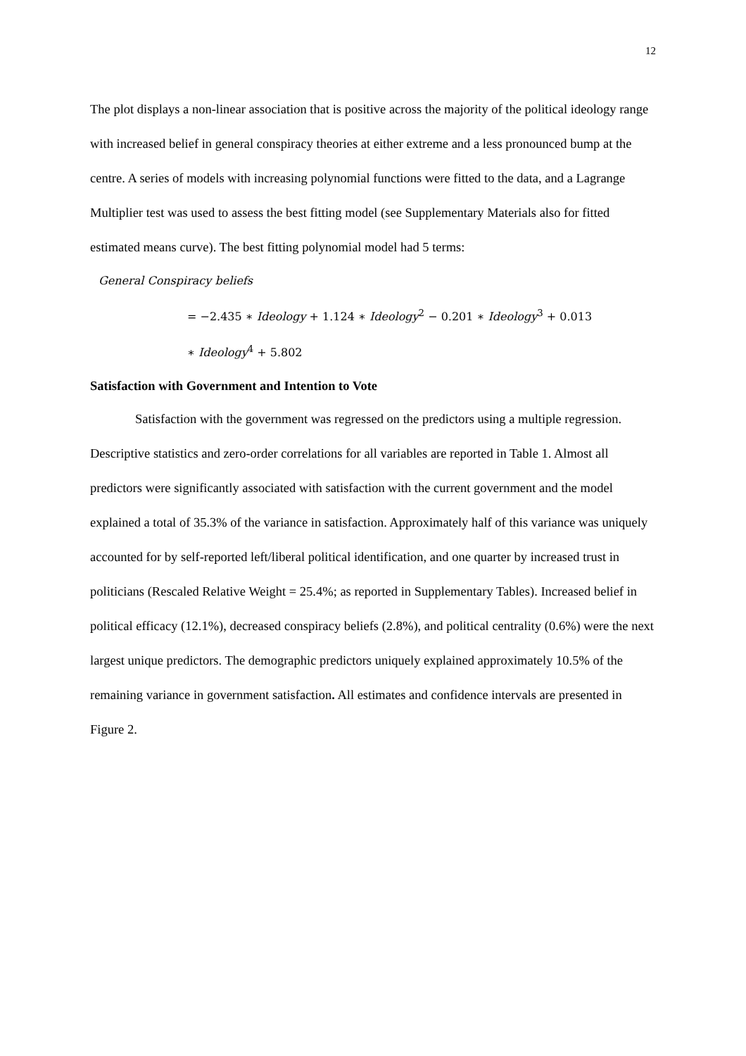12
The plot displays a non-linear association that is positive across the majority of the political ideology range with increased belief in general conspiracy theories at either extreme and a less pronounced bump at the centre. A series of models with increasing polynomial functions were fitted to the data, and a Lagrange Multiplier test was used to assess the best fitting model (see Supplementary Materials also for fitted estimated means curve). The best fitting polynomial model had 5 terms:
General Conspiracy beliefs
= −2.435 ∗ Ideology + 1.124 ∗ Ideology<sup>2</sup> − 0.201 ∗ Ideology<sup>3</sup> + 0.013
∗ Ideology<sup>4</sup> + 5.802
Satisfaction with Government and Intention to Vote
Satisfaction with the government was regressed on the predictors using a multiple regression. Descriptive statistics and zero-order correlations for all variables are reported in Table 1. Almost all predictors were significantly associated with satisfaction with the current government and the model explained a total of 35.3% of the variance in satisfaction. Approximately half of this variance was uniquely accounted for by self-reported left/liberal political identification, and one quarter by increased trust in politicians (Rescaled Relative Weight = 25.4%; as reported in Supplementary Tables). Increased belief in political efficacy (12.1%), decreased conspiracy beliefs (2.8%), and political centrality (0.6%) were the next largest unique predictors. The demographic predictors uniquely explained approximately 10.5% of the remaining variance in government satisfaction. All estimates and confidence intervals are presented in Figure 2.